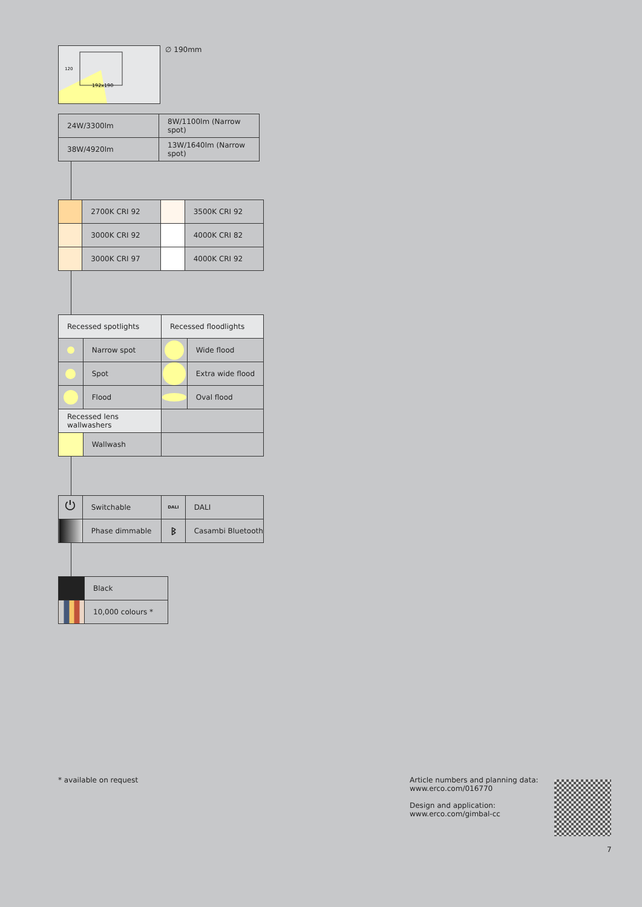192x190
120
∅ 190mm
| 24W/3300lm | 8W/1100lm (Narrow spot) |
| 38W/4920lm | 13W/1640lm (Narrow spot) |
| | 2700K CRI 92 | | 3500K CRI 92 |
| | 3000K CRI 92 | | 4000K CRI 82 |
| | 3000K CRI 97 | | 4000K CRI 92 |
| Recessed spotlights | | Recessed floodlights | |
| | Narrow spot | | Wide flood |
| | Spot | | Extra wide flood |
| | Flood | | Oval flood |
| Recessed lens wallwashers | | | |
| | Wallwash | | |
| ⏻ | Switchable | DALI | DALI |
| | Phase dimmable | ᛒ | Casambi Bluetooth |
| | Black |
| | 10,000 colours * |
* available on request
Article numbers and planning data:
www.erco.com/016770
Design and application:
www.erco.com/gimbal-cc
7